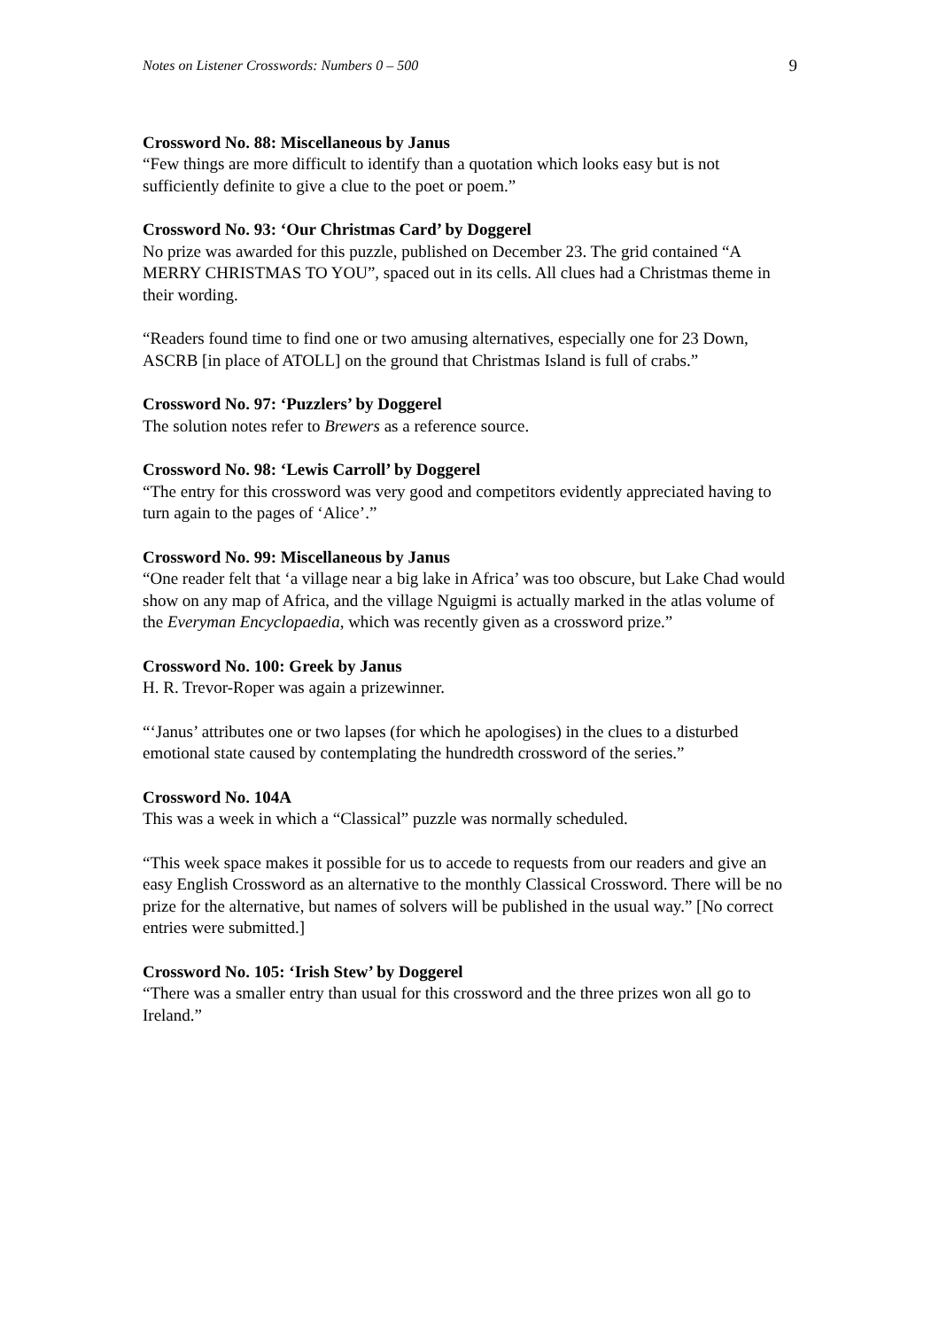Notes on Listener Crosswords: Numbers 0 – 500 9
Crossword No. 88: Miscellaneous by Janus
“Few things are more difficult to identify than a quotation which looks easy but is not sufficiently definite to give a clue to the poet or poem.”
Crossword No. 93: ‘Our Christmas Card’ by Doggerel
No prize was awarded for this puzzle, published on December 23. The grid contained “A MERRY CHRISTMAS TO YOU”, spaced out in its cells. All clues had a Christmas theme in their wording.
“Readers found time to find one or two amusing alternatives, especially one for 23 Down, ASCRB [in place of ATOLL] on the ground that Christmas Island is full of crabs.”
Crossword No. 97: ‘Puzzlers’ by Doggerel
The solution notes refer to Brewers as a reference source.
Crossword No. 98: ‘Lewis Carroll’ by Doggerel
“The entry for this crossword was very good and competitors evidently appreciated having to turn again to the pages of ‘Alice’.”
Crossword No. 99: Miscellaneous by Janus
“One reader felt that ‘a village near a big lake in Africa’ was too obscure, but Lake Chad would show on any map of Africa, and the village Nguigmi is actually marked in the atlas volume of the Everyman Encyclopaedia, which was recently given as a crossword prize.”
Crossword No. 100: Greek by Janus
H. R. Trevor-Roper was again a prizewinner.
“‘Janus’ attributes one or two lapses (for which he apologises) in the clues to a disturbed emotional state caused by contemplating the hundredth crossword of the series.”
Crossword No. 104A
This was a week in which a “Classical” puzzle was normally scheduled.
“This week space makes it possible for us to accede to requests from our readers and give an easy English Crossword as an alternative to the monthly Classical Crossword. There will be no prize for the alternative, but names of solvers will be published in the usual way.” [No correct entries were submitted.]
Crossword No. 105: ‘Irish Stew’ by Doggerel
“There was a smaller entry than usual for this crossword and the three prizes won all go to Ireland.”